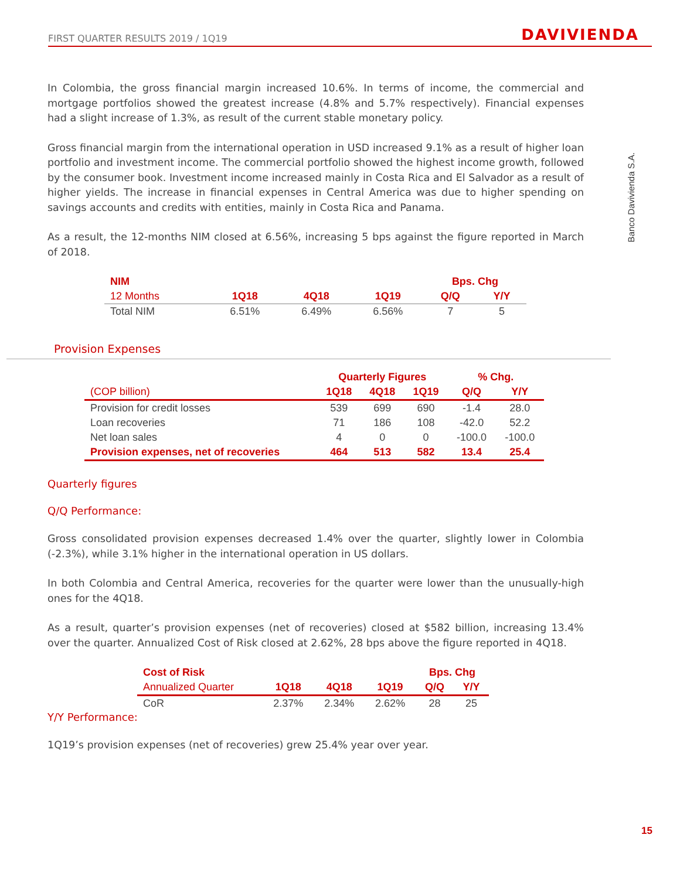FIRST QUARTER RESULTS 2019 / 1Q19 DAVIVIENDA
Banco Davivienda S.A.
In Colombia, the gross financial margin increased 10.6%. In terms of income, the commercial and mortgage portfolios showed the greatest increase (4.8% and 5.7% respectively). Financial expenses had a slight increase of 1.3%, as result of the current stable monetary policy.
Gross financial margin from the international operation in USD increased 9.1% as a result of higher loan portfolio and investment income. The commercial portfolio showed the highest income growth, followed by the consumer book. Investment income increased mainly in Costa Rica and El Salvador as a result of higher yields. The increase in financial expenses in Central America was due to higher spending on savings accounts and credits with entities, mainly in Costa Rica and Panama.
As a result, the 12-months NIM closed at 6.56%, increasing 5 bps against the figure reported in March of 2018.
| NIM | | | | Bps. Chg | |
| --- | --- | --- | --- | --- | --- |
| 12 Months | 1Q18 | 4Q18 | 1Q19 | Q/Q | Y/Y |
| Total NIM | 6.51% | 6.49% | 6.56% | 7 | 5 |
Provision Expenses
| | Quarterly Figures | | | % Chg. | |
| --- | --- | --- | --- | --- | --- |
| (COP billion) | 1Q18 | 4Q18 | 1Q19 | Q/Q | Y/Y |
| Provision for credit losses | 539 | 699 | 690 | -1.4 | 28.0 |
| Loan recoveries | 71 | 186 | 108 | -42.0 | 52.2 |
| Net loan sales | 4 | 0 | 0 | -100.0 | -100.0 |
| Provision expenses, net of recoveries | 464 | 513 | 582 | 13.4 | 25.4 |
Quarterly figures
Q/Q Performance:
Gross consolidated provision expenses decreased 1.4% over the quarter, slightly lower in Colombia (-2.3%), while 3.1% higher in the international operation in US dollars.
In both Colombia and Central America, recoveries for the quarter were lower than the unusually-high ones for the 4Q18.
As a result, quarter’s provision expenses (net of recoveries) closed at $582 billion, increasing 13.4% over the quarter. Annualized Cost of Risk closed at 2.62%, 28 bps above the figure reported in 4Q18.
| Cost of Risk | | | | Bps. Chg | |
| --- | --- | --- | --- | --- | --- |
| Annualized Quarter | 1Q18 | 4Q18 | 1Q19 | Q/Q | Y/Y |
| CoR | 2.37% | 2.34% | 2.62% | 28 | 25 |
Y/Y Performance:
1Q19’s provision expenses (net of recoveries) grew 25.4% year over year.
15